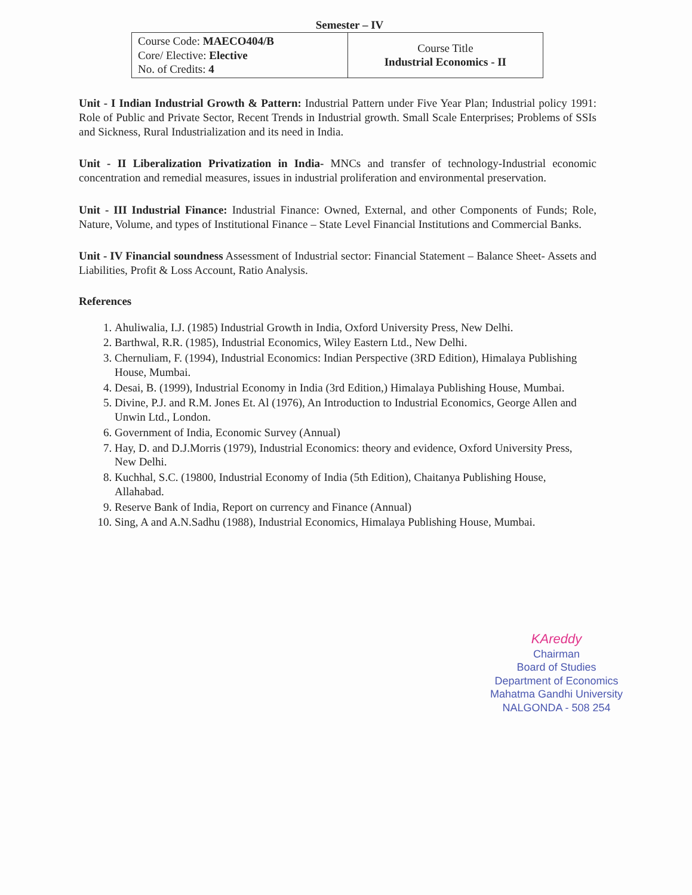Semester – IV
| Course Code: MAECO404/B Core/ Elective: Elective No. of Credits: 4 | Course Title Industrial Economics - II |
Unit - I Indian Industrial Growth & Pattern: Industrial Pattern under Five Year Plan; Industrial policy 1991: Role of Public and Private Sector, Recent Trends in Industrial growth. Small Scale Enterprises; Problems of SSIs and Sickness, Rural Industrialization and its need in India.
Unit - II Liberalization Privatization in India- MNCs and transfer of technology-Industrial economic concentration and remedial measures, issues in industrial proliferation and environmental preservation.
Unit - III Industrial Finance: Industrial Finance: Owned, External, and other Components of Funds; Role, Nature, Volume, and types of Institutional Finance – State Level Financial Institutions and Commercial Banks.
Unit - IV Financial soundness Assessment of Industrial sector: Financial Statement – Balance Sheet- Assets and Liabilities, Profit & Loss Account, Ratio Analysis.
References
1. Ahuliwalia, I.J. (1985) Industrial Growth in India, Oxford University Press, New Delhi.
2. Barthwal, R.R. (1985), Industrial Economics, Wiley Eastern Ltd., New Delhi.
3. Chernuliam, F. (1994), Industrial Economics: Indian Perspective (3RD Edition), Himalaya Publishing House, Mumbai.
4. Desai, B. (1999), Industrial Economy in India (3rd Edition,) Himalaya Publishing House, Mumbai.
5. Divine, P.J. and R.M. Jones Et. Al (1976), An Introduction to Industrial Economics, George Allen and Unwin Ltd., London.
6. Government of India, Economic Survey (Annual)
7. Hay, D. and D.J.Morris (1979), Industrial Economics: theory and evidence, Oxford University Press, New Delhi.
8. Kuchhal, S.C. (19800, Industrial Economy of India (5th Edition), Chaitanya Publishing House, Allahabad.
9. Reserve Bank of India, Report on currency and Finance (Annual)
10. Sing, A and A.N.Sadhu (1988), Industrial Economics, Himalaya Publishing House, Mumbai.
KAreddy
Chairman
Board of Studies
Department of Economics
Mahatma Gandhi University
NALGONDA - 508 254